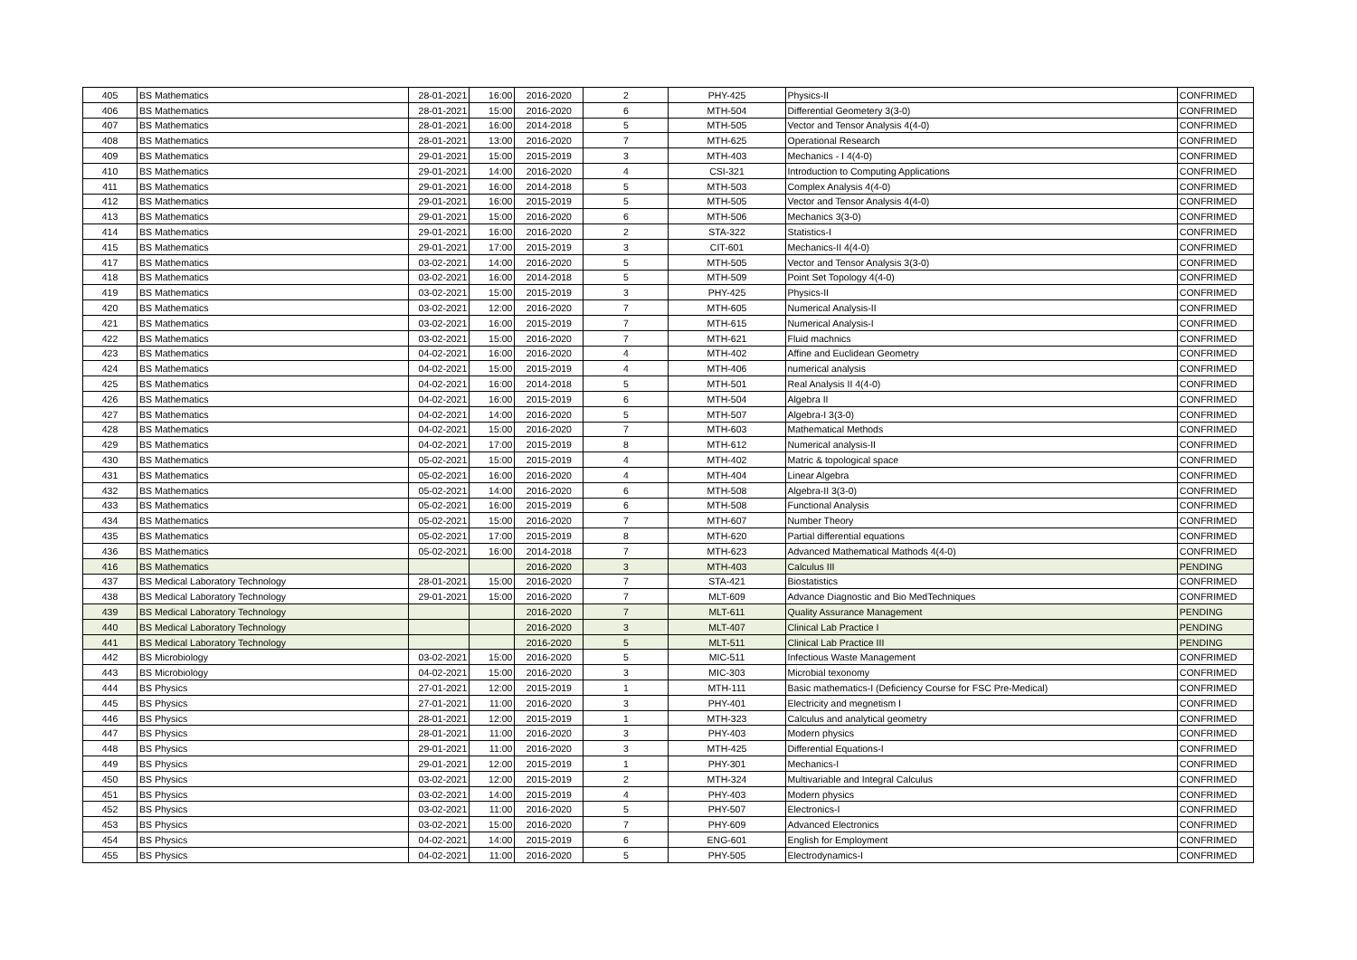| 405 | BS Mathematics | 28-01-2021 | 16:00 | 2016-2020 | 2 | PHY-425 | Physics-II | CONFRIMED |
| 406 | BS Mathematics | 28-01-2021 | 15:00 | 2016-2020 | 6 | MTH-504 | Differential Geometery 3(3-0) | CONFRIMED |
| 407 | BS Mathematics | 28-01-2021 | 16:00 | 2014-2018 | 5 | MTH-505 | Vector and Tensor Analysis 4(4-0) | CONFRIMED |
| 408 | BS Mathematics | 28-01-2021 | 13:00 | 2016-2020 | 7 | MTH-625 | Operational Research | CONFRIMED |
| 409 | BS Mathematics | 29-01-2021 | 15:00 | 2015-2019 | 3 | MTH-403 | Mechanics - I 4(4-0) | CONFRIMED |
| 410 | BS Mathematics | 29-01-2021 | 14:00 | 2016-2020 | 4 | CSI-321 | Introduction to Computing Applications | CONFRIMED |
| 411 | BS Mathematics | 29-01-2021 | 16:00 | 2014-2018 | 5 | MTH-503 | Complex Analysis 4(4-0) | CONFRIMED |
| 412 | BS Mathematics | 29-01-2021 | 16:00 | 2015-2019 | 5 | MTH-505 | Vector and Tensor Analysis 4(4-0) | CONFRIMED |
| 413 | BS Mathematics | 29-01-2021 | 15:00 | 2016-2020 | 6 | MTH-506 | Mechanics 3(3-0) | CONFRIMED |
| 414 | BS Mathematics | 29-01-2021 | 16:00 | 2016-2020 | 2 | STA-322 | Statistics-I | CONFRIMED |
| 415 | BS Mathematics | 29-01-2021 | 17:00 | 2015-2019 | 3 | CIT-601 | Mechanics-II 4(4-0) | CONFRIMED |
| 417 | BS Mathematics | 03-02-2021 | 14:00 | 2016-2020 | 5 | MTH-505 | Vector and Tensor Analysis 3(3-0) | CONFRIMED |
| 418 | BS Mathematics | 03-02-2021 | 16:00 | 2014-2018 | 5 | MTH-509 | Point Set Topology 4(4-0) | CONFRIMED |
| 419 | BS Mathematics | 03-02-2021 | 15:00 | 2015-2019 | 3 | PHY-425 | Physics-II | CONFRIMED |
| 420 | BS Mathematics | 03-02-2021 | 12:00 | 2016-2020 | 7 | MTH-605 | Numerical Analysis-II | CONFRIMED |
| 421 | BS Mathematics | 03-02-2021 | 16:00 | 2015-2019 | 7 | MTH-615 | Numerical Analysis-I | CONFRIMED |
| 422 | BS Mathematics | 03-02-2021 | 15:00 | 2016-2020 | 7 | MTH-621 | Fluid machnics | CONFRIMED |
| 423 | BS Mathematics | 04-02-2021 | 16:00 | 2016-2020 | 4 | MTH-402 | Affine and Euclidean Geometry | CONFRIMED |
| 424 | BS Mathematics | 04-02-2021 | 15:00 | 2015-2019 | 4 | MTH-406 | numerical analysis | CONFRIMED |
| 425 | BS Mathematics | 04-02-2021 | 16:00 | 2014-2018 | 5 | MTH-501 | Real Analysis II 4(4-0) | CONFRIMED |
| 426 | BS Mathematics | 04-02-2021 | 16:00 | 2015-2019 | 6 | MTH-504 | Algebra II | CONFRIMED |
| 427 | BS Mathematics | 04-02-2021 | 14:00 | 2016-2020 | 5 | MTH-507 | Algebra-I 3(3-0) | CONFRIMED |
| 428 | BS Mathematics | 04-02-2021 | 15:00 | 2016-2020 | 7 | MTH-603 | Mathematical Methods | CONFRIMED |
| 429 | BS Mathematics | 04-02-2021 | 17:00 | 2015-2019 | 8 | MTH-612 | Numerical analysis-II | CONFRIMED |
| 430 | BS Mathematics | 05-02-2021 | 15:00 | 2015-2019 | 4 | MTH-402 | Matric & topological space | CONFRIMED |
| 431 | BS Mathematics | 05-02-2021 | 16:00 | 2016-2020 | 4 | MTH-404 | Linear Algebra | CONFRIMED |
| 432 | BS Mathematics | 05-02-2021 | 14:00 | 2016-2020 | 6 | MTH-508 | Algebra-II 3(3-0) | CONFRIMED |
| 433 | BS Mathematics | 05-02-2021 | 16:00 | 2015-2019 | 6 | MTH-508 | Functional Analysis | CONFRIMED |
| 434 | BS Mathematics | 05-02-2021 | 15:00 | 2016-2020 | 7 | MTH-607 | Number Theory | CONFRIMED |
| 435 | BS Mathematics | 05-02-2021 | 17:00 | 2015-2019 | 8 | MTH-620 | Partial differential equations | CONFRIMED |
| 436 | BS Mathematics | 05-02-2021 | 16:00 | 2014-2018 | 7 | MTH-623 | Advanced Mathematical Mathods 4(4-0) | CONFRIMED |
| 416 | BS Mathematics | | | 2016-2020 | 3 | MTH-403 | Calculus III | PENDING |
| 437 | BS Medical Laboratory Technology | 28-01-2021 | 15:00 | 2016-2020 | 7 | STA-421 | Biostatistics | CONFRIMED |
| 438 | BS Medical Laboratory Technology | 29-01-2021 | 15:00 | 2016-2020 | 7 | MLT-609 | Advance Diagnostic and Bio MedTechniques | CONFRIMED |
| 439 | BS Medical Laboratory Technology | | | 2016-2020 | 7 | MLT-611 | Quality Assurance Management | PENDING |
| 440 | BS Medical Laboratory Technology | | | 2016-2020 | 3 | MLT-407 | Clinical Lab Practice I | PENDING |
| 441 | BS Medical Laboratory Technology | | | 2016-2020 | 5 | MLT-511 | Clinical Lab Practice III | PENDING |
| 442 | BS Microbiology | 03-02-2021 | 15:00 | 2016-2020 | 5 | MIC-511 | Infectious Waste Management | CONFRIMED |
| 443 | BS Microbiology | 04-02-2021 | 15:00 | 2016-2020 | 3 | MIC-303 | Microbial texonomy | CONFRIMED |
| 444 | BS Physics | 27-01-2021 | 12:00 | 2015-2019 | 1 | MTH-111 | Basic mathematics-I (Deficiency Course for FSC Pre-Medical) | CONFRIMED |
| 445 | BS Physics | 27-01-2021 | 11:00 | 2016-2020 | 3 | PHY-401 | Electricity and megnetism I | CONFRIMED |
| 446 | BS Physics | 28-01-2021 | 12:00 | 2015-2019 | 1 | MTH-323 | Calculus and analytical geometry | CONFRIMED |
| 447 | BS Physics | 28-01-2021 | 11:00 | 2016-2020 | 3 | PHY-403 | Modern physics | CONFRIMED |
| 448 | BS Physics | 29-01-2021 | 11:00 | 2016-2020 | 3 | MTH-425 | Differential Equations-I | CONFRIMED |
| 449 | BS Physics | 29-01-2021 | 12:00 | 2015-2019 | 1 | PHY-301 | Mechanics-I | CONFRIMED |
| 450 | BS Physics | 03-02-2021 | 12:00 | 2015-2019 | 2 | MTH-324 | Multivariable and Integral Calculus | CONFRIMED |
| 451 | BS Physics | 03-02-2021 | 14:00 | 2015-2019 | 4 | PHY-403 | Modern physics | CONFRIMED |
| 452 | BS Physics | 03-02-2021 | 11:00 | 2016-2020 | 5 | PHY-507 | Electronics-I | CONFRIMED |
| 453 | BS Physics | 03-02-2021 | 15:00 | 2016-2020 | 7 | PHY-609 | Advanced Electronics | CONFRIMED |
| 454 | BS Physics | 04-02-2021 | 14:00 | 2015-2019 | 6 | ENG-601 | English for Employment | CONFRIMED |
| 455 | BS Physics | 04-02-2021 | 11:00 | 2016-2020 | 5 | PHY-505 | Electrodynamics-I | CONFRIMED |